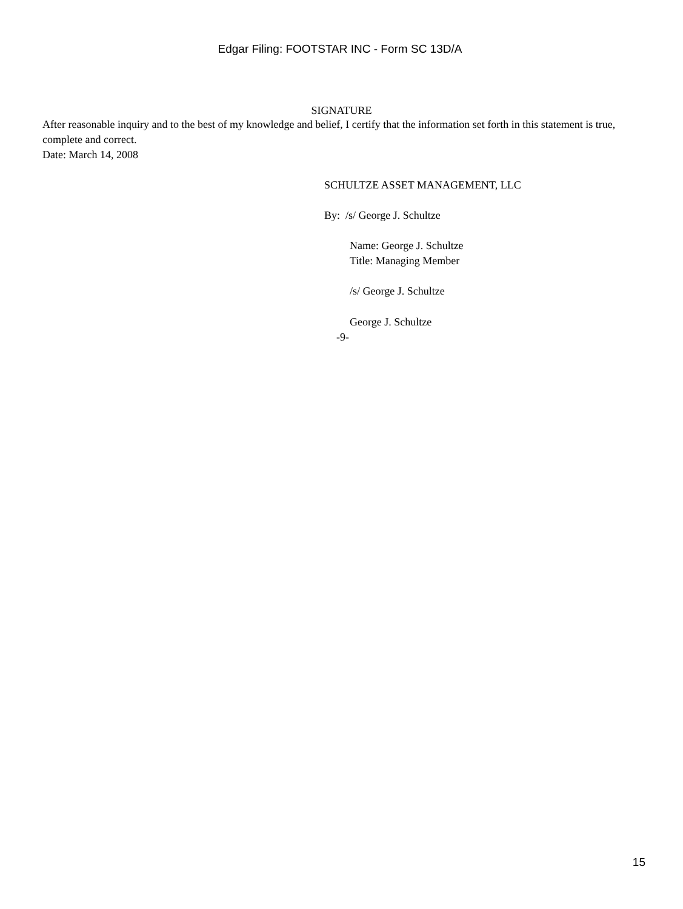Edgar Filing: FOOTSTAR INC - Form SC 13D/A
SIGNATURE
After reasonable inquiry and to the best of my knowledge and belief, I certify that the information set forth in this statement is true, complete and correct.
Date: March 14, 2008
SCHULTZE ASSET MANAGEMENT, LLC
By: /s/ George J. Schultze
Name: George J. Schultze
Title: Managing Member
/s/ George J. Schultze
George J. Schultze
-9-
15